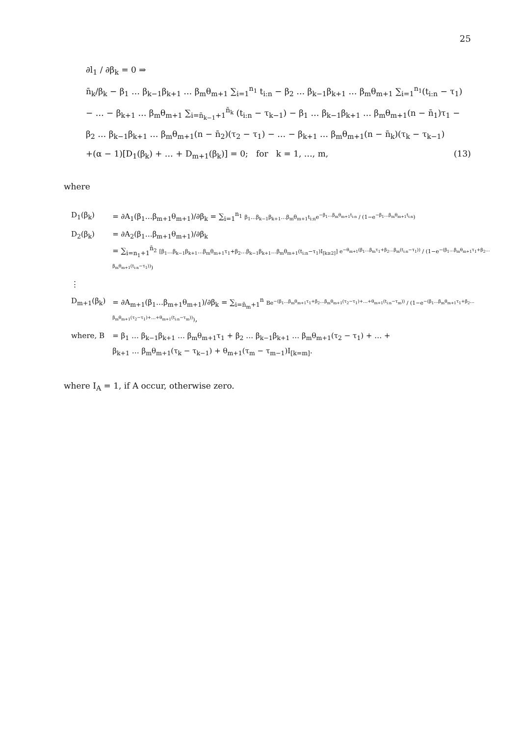25
∂l<sub>1</sub> / ∂β<sub>k</sub> = 0 ⇒
n̄<sub>k</sub>/β<sub>k</sub> − β<sub>1</sub> … β<sub>k−1</sub>β<sub>k+1</sub> … β<sub>m</sub>θ<sub>m+1</sub> ∑<sub>i=1</sub><sup>n<sub>1</sub></sup> t<sub>i:n</sub> − β<sub>2</sub> … β<sub>k−1</sub>β<sub>k+1</sub> … β<sub>m</sub>θ<sub>m+1</sub> ∑<sub>i=1</sub><sup>n<sub>1</sub></sup>(t<sub>i:n</sub> − τ<sub>1</sub>)
− … − β<sub>k+1</sub> … β<sub>m</sub>θ<sub>m+1</sub> ∑<sub>i=n̄<sub>k−1</sub>+1</sub><sup>n̄<sub>k</sub></sup> (t<sub>i:n</sub> − τ<sub>k−1</sub>) − β<sub>1</sub> … β<sub>k−1</sub>β<sub>k+1</sub> … β<sub>m</sub>θ<sub>m+1</sub>(n − n̄<sub>1</sub>)τ<sub>1</sub> −
β<sub>2</sub> … β<sub>k−1</sub>β<sub>k+1</sub> … β<sub>m</sub>θ<sub>m+1</sub>(n − n̄<sub>2</sub>)(τ<sub>2</sub> − τ<sub>1</sub>) − … − β<sub>k+1</sub> … β<sub>m</sub>θ<sub>m+1</sub>(n − n̄<sub>k</sub>)(τ<sub>k</sub> − τ<sub>k−1</sub>)
+(α − 1)[D<sub>1</sub>(β<sub>k</sub>) + … + D<sub>m+1</sub>(β<sub>k</sub>)] = 0; for k = 1, …, m, (13)
where
| D<sub>1</sub>(β<sub>k</sub>) | = ∂A<sub>1</sub>(β<sub>1</sub>…β<sub>m+1</sub>θ<sub>m+1</sub>)/∂β<sub>k</sub> = ∑<sub>i=1</sub><sup>n<sub>1</sub></sup> β<sub>1</sub>…β<sub>k−1</sub>β<sub>k+1</sub>…β<sub>m</sub>θ<sub>m+1</sub>t<sub>i:n</sub>e<sup>−β<sub>1</sub>…β<sub>m</sub>θ<sub>m+1</sub>t<sub>i:n</sub></sup> / (1−e<sup>−β<sub>1</sub>…β<sub>m</sub>θ<sub>m+1</sub>t<sub>i:n</sub></sup>) |
| D<sub>2</sub>(β<sub>k</sub>) | = ∂A<sub>2</sub>(β<sub>1</sub>…β<sub>m+1</sub>θ<sub>m+1</sub>)/∂β<sub>k</sub> = ∑<sub>i=n<sub>1</sub>+1</sub><sup>n̄<sub>2</sub></sup> [β<sub>1</sub>…β<sub>k−1</sub>β<sub>k+1</sub>…β<sub>m</sub>θ<sub>m+1</sub>τ<sub>1</sub>+β<sub>2</sub>…β<sub>k−1</sub>β<sub>k+1</sub>…β<sub>m</sub>θ<sub>m+1</sub>(t<sub>i:n</sub>−τ<sub>1</sub>)I<sub>[k≥2]</sub>] e<sup>−θ<sub>m+1</sub>(β<sub>1</sub>…β<sub>m</sub>τ<sub>1</sub>+β<sub>2</sub>…β<sub>m</sub>(t<sub>i:n</sub>−τ<sub>1</sub>))</sup> / (1−e<sup>−(β<sub>1</sub>…β<sub>m</sub>θ<sub>m+1</sub>τ<sub>1</sub>+β<sub>2</sub>…β<sub>m</sub>θ<sub>m+1</sub>(t<sub>i:n</sub>−τ<sub>1</sub>))</sup>) |
| ⋮ | |
| D<sub>m+1</sub>(β<sub>k</sub>) | = ∂A<sub>m+1</sub>(β<sub>1</sub>…β<sub>m+1</sub>θ<sub>m+1</sub>)/∂β<sub>k</sub> = ∑<sub>i=n̄<sub>m</sub>+1</sub><sup>n</sup> Be<sup>−(β<sub>1</sub>…β<sub>m</sub>θ<sub>m+1</sub>τ<sub>1</sub>+β<sub>2</sub>…β<sub>m</sub>θ<sub>m+1</sub>(τ<sub>2</sub>−τ<sub>1</sub>)+…+θ<sub>m+1</sub>(t<sub>i:n</sub>−τ<sub>m</sub>))</sup> / (1−e<sup>−(β<sub>1</sub>…β<sub>m</sub>θ<sub>m+1</sub>τ<sub>1</sub>+β<sub>2</sub>…β<sub>m</sub>θ<sub>m+1</sub>(τ<sub>2</sub>−τ<sub>1</sub>)+…+θ<sub>m+1</sub>(t<sub>i:n</sub>−τ<sub>m</sub>))</sup>) , |
| where, B | = β<sub>1</sub> … β<sub>k−1</sub>β<sub>k+1</sub> … β<sub>m</sub>θ<sub>m+1</sub>τ<sub>1</sub> + β<sub>2</sub> … β<sub>k−1</sub>β<sub>k+1</sub> … β<sub>m</sub>θ<sub>m+1</sub>(τ<sub>2</sub> − τ<sub>1</sub>) + … + β<sub>k+1</sub> … β<sub>m</sub>θ<sub>m+1</sub>(τ<sub>k</sub> − τ<sub>k−1</sub>) + θ<sub>m+1</sub>(τ<sub>m</sub> − τ<sub>m−1</sub>)I<sub>[k=m]</sub>. |
where I<sub>A</sub> = 1, if A occur, otherwise zero.